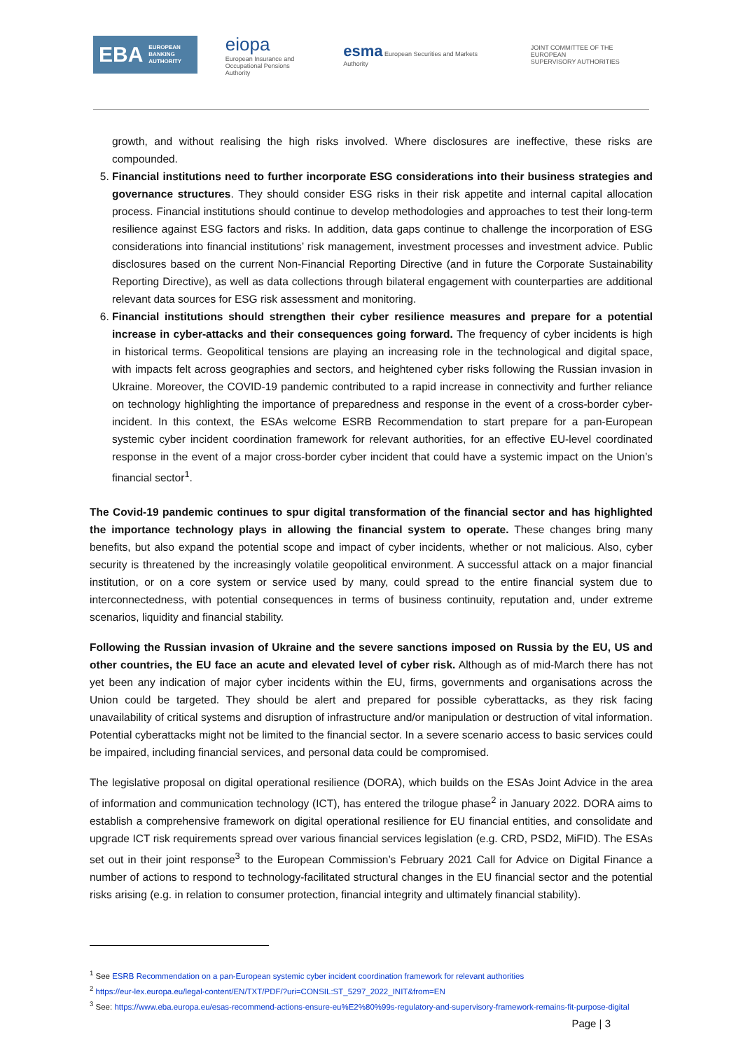EBA EUROPEAN
BANKING
AUTHORITY
eiopa
European Insurance and
Occupational Pensions Authority
esma European Securities and Markets Authority
JOINT COMMITTEE OF THE EUROPEAN
SUPERVISORY AUTHORITIES
growth, and without realising the high risks involved. Where disclosures are ineffective, these risks are compounded.
5. Financial institutions need to further incorporate ESG considerations into their business strategies and governance structures. They should consider ESG risks in their risk appetite and internal capital allocation process. Financial institutions should continue to develop methodologies and approaches to test their long-term resilience against ESG factors and risks. In addition, data gaps continue to challenge the incorporation of ESG considerations into financial institutions’ risk management, investment processes and investment advice. Public disclosures based on the current Non-Financial Reporting Directive (and in future the Corporate Sustainability Reporting Directive), as well as data collections through bilateral engagement with counterparties are additional relevant data sources for ESG risk assessment and monitoring.
6. Financial institutions should strengthen their cyber resilience measures and prepare for a potential increase in cyber-attacks and their consequences going forward. The frequency of cyber incidents is high in historical terms. Geopolitical tensions are playing an increasing role in the technological and digital space, with impacts felt across geographies and sectors, and heightened cyber risks following the Russian invasion in Ukraine. Moreover, the COVID-19 pandemic contributed to a rapid increase in connectivity and further reliance on technology highlighting the importance of preparedness and response in the event of a cross-border cyber-incident. In this context, the ESAs welcome ESRB Recommendation to start prepare for a pan-European systemic cyber incident coordination framework for relevant authorities, for an effective EU-level coordinated response in the event of a major cross-border cyber incident that could have a systemic impact on the Union’s financial sector<sup>1</sup>.
The Covid-19 pandemic continues to spur digital transformation of the financial sector and has highlighted the importance technology plays in allowing the financial system to operate. These changes bring many benefits, but also expand the potential scope and impact of cyber incidents, whether or not malicious. Also, cyber security is threatened by the increasingly volatile geopolitical environment. A successful attack on a major financial institution, or on a core system or service used by many, could spread to the entire financial system due to interconnectedness, with potential consequences in terms of business continuity, reputation and, under extreme scenarios, liquidity and financial stability.
Following the Russian invasion of Ukraine and the severe sanctions imposed on Russia by the EU, US and other countries, the EU face an acute and elevated level of cyber risk. Although as of mid-March there has not yet been any indication of major cyber incidents within the EU, firms, governments and organisations across the Union could be targeted. They should be alert and prepared for possible cyberattacks, as they risk facing unavailability of critical systems and disruption of infrastructure and/or manipulation or destruction of vital information. Potential cyberattacks might not be limited to the financial sector. In a severe scenario access to basic services could be impaired, including financial services, and personal data could be compromised.
The legislative proposal on digital operational resilience (DORA), which builds on the ESAs Joint Advice in the area of information and communication technology (ICT), has entered the trilogue phase<sup>2</sup> in January 2022. DORA aims to establish a comprehensive framework on digital operational resilience for EU financial entities, and consolidate and upgrade ICT risk requirements spread over various financial services legislation (e.g. CRD, PSD2, MiFID). The ESAs set out in their joint response<sup>3</sup> to the European Commission’s February 2021 Call for Advice on Digital Finance a number of actions to respond to technology-facilitated structural changes in the EU financial sector and the potential risks arising (e.g. in relation to consumer protection, financial integrity and ultimately financial stability).
<sup>1</sup> See ESRB Recommendation on a pan-European systemic cyber incident coordination framework for relevant authorities
<sup>2</sup> https://eur-lex.europa.eu/legal-content/EN/TXT/PDF/?uri=CONSIL:ST_5297_2022_INIT&from=EN
<sup>3</sup> See: https://www.eba.europa.eu/esas-recommend-actions-ensure-eu%E2%80%99s-regulatory-and-supervisory-framework-remains-fit-purpose-digital
Page | 3